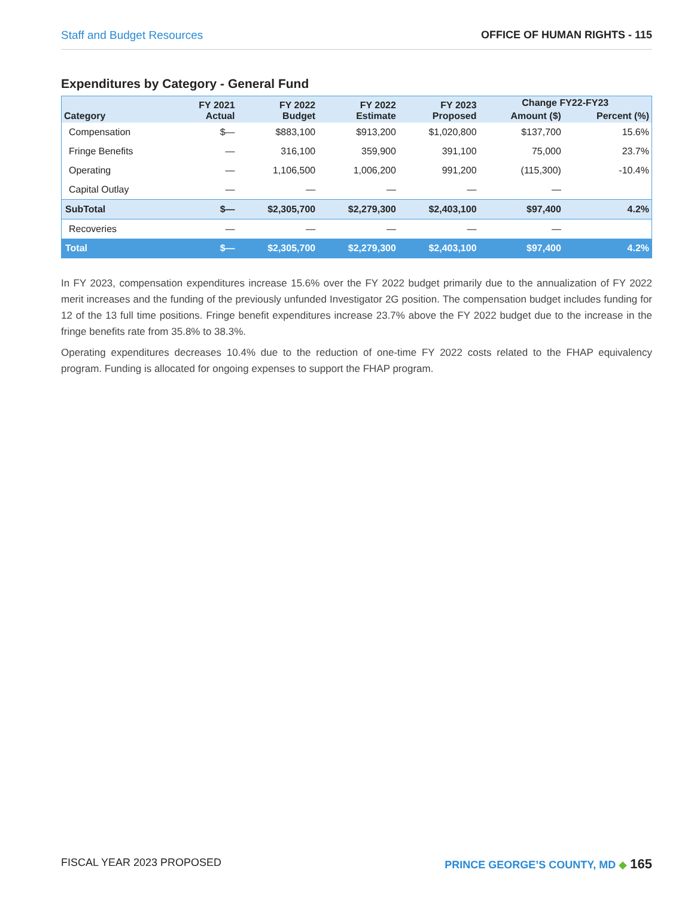Staff and Budget Resources OFFICE OF HUMAN RIGHTS - 115
Expenditures by Category - General Fund
| Category | FY 2021 Actual | FY 2022 Budget | FY 2022 Estimate | FY 2023 Proposed | Change FY22-FY23 | |
| --- | --- | --- | --- | --- | --- | --- |
| | | | | | Amount ($) | Percent (%) |
| Compensation | $— | $883,100 | $913,200 | $1,020,800 | $137,700 | 15.6% |
| Fringe Benefits | — | 316,100 | 359,900 | 391,100 | 75,000 | 23.7% |
| Operating | — | 1,106,500 | 1,006,200 | 991,200 | (115,300) | -10.4% |
| Capital Outlay | — | — | — | — | — | |
| SubTotal | $— | $2,305,700 | $2,279,300 | $2,403,100 | $97,400 | 4.2% |
| Recoveries | — | — | — | — | — | |
| Total | $— | $2,305,700 | $2,279,300 | $2,403,100 | $97,400 | 4.2% |
In FY 2023, compensation expenditures increase 15.6% over the FY 2022 budget primarily due to the annualization of FY 2022 merit increases and the funding of the previously unfunded Investigator 2G position. The compensation budget includes funding for 12 of the 13 full time positions. Fringe benefit expenditures increase 23.7% above the FY 2022 budget due to the increase in the fringe benefits rate from 35.8% to 38.3%.
Operating expenditures decreases 10.4% due to the reduction of one-time FY 2022 costs related to the FHAP equivalency program. Funding is allocated for ongoing expenses to support the FHAP program.
FISCAL YEAR 2023 PROPOSED PRINCE GEORGE’S COUNTY, MD ◆ 165